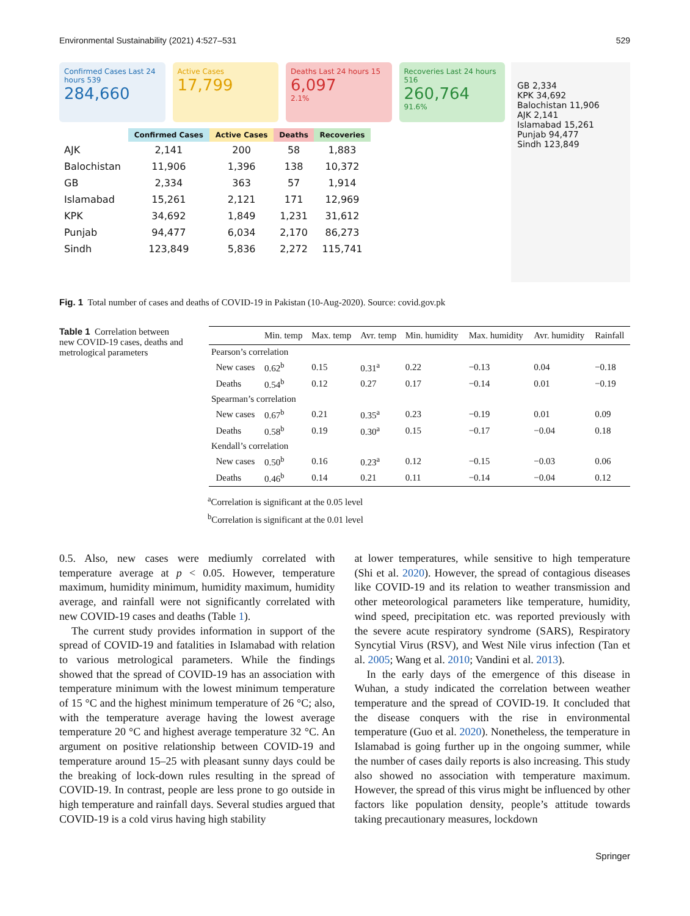Environmental Sustainability (2021) 4:527–531 529
Confirmed Cases Last 24 hours 539
284,660
Active Cases
17,799
Deaths Last 24 hours 15
6,097
2.1%
Recoveries Last 24 hours 516
260,764
91.6%
| | Confirmed Cases | Active Cases | Deaths | Recoveries |
| --- | --- | --- | --- | --- |
| AJK | 2,141 | 200 | 58 | 1,883 |
| Balochistan | 11,906 | 1,396 | 138 | 10,372 |
| GB | 2,334 | 363 | 57 | 1,914 |
| Islamabad | 15,261 | 2,121 | 171 | 12,969 |
| KPK | 34,692 | 1,849 | 1,231 | 31,612 |
| Punjab | 94,477 | 6,034 | 2,170 | 86,273 |
| Sindh | 123,849 | 5,836 | 2,272 | 115,741 |
GB 2,334
KPK 34,692
Balochistan 11,906
AJK 2,141
Islamabad 15,261
Punjab 94,477
Sindh 123,849
Fig. 1 Total number of cases and deaths of COVID-19 in Pakistan (10-Aug-2020). Source: covid.gov.pk
Table 1 Correlation between new COVID-19 cases, deaths and metrological parameters
| | Min. temp | Max. temp | Avr. temp | Min. humidity | Max. humidity | Avr. humidity | Rainfall |
| --- | --- | --- | --- | --- | --- | --- | --- |
| Pearson’s correlation | | | | | | | |
| New cases | 0.62<sup>b</sup> | 0.15 | 0.31<sup>a</sup> | 0.22 | −0.13 | 0.04 | −0.18 |
| Deaths | 0.54<sup>b</sup> | 0.12 | 0.27 | 0.17 | −0.14 | 0.01 | −0.19 |
| Spearman’s correlation | | | | | | | |
| New cases | 0.67<sup>b</sup> | 0.21 | 0.35<sup>a</sup> | 0.23 | −0.19 | 0.01 | 0.09 |
| Deaths | 0.58<sup>b</sup> | 0.19 | 0.30<sup>a</sup> | 0.15 | −0.17 | −0.04 | 0.18 |
| Kendall’s correlation | | | | | | | |
| New cases | 0.50<sup>b</sup> | 0.16 | 0.23<sup>a</sup> | 0.12 | −0.15 | −0.03 | 0.06 |
| Deaths | 0.46<sup>b</sup> | 0.14 | 0.21 | 0.11 | −0.14 | −0.04 | 0.12 |
<sup>a</sup> Correlation is significant at the 0.05 level
<sup>b</sup> Correlation is significant at the 0.01 level
0.5. Also, new cases were mediumly correlated with temperature average at p < 0.05. However, temperature maximum, humidity minimum, humidity maximum, humidity average, and rainfall were not significantly correlated with new COVID-19 cases and deaths (Table 1).
The current study provides information in support of the spread of COVID-19 and fatalities in Islamabad with relation to various metrological parameters. While the findings showed that the spread of COVID-19 has an association with temperature minimum with the lowest minimum temperature of 15 °C and the highest minimum temperature of 26 °C; also, with the temperature average having the lowest average temperature 20 °C and highest average temperature 32 °C. An argument on positive relationship between COVID-19 and temperature around 15–25 with pleasant sunny days could be the breaking of lock-down rules resulting in the spread of COVID-19. In contrast, people are less prone to go outside in high temperature and rainfall days. Several studies argued that COVID-19 is a cold virus having high stability
at lower temperatures, while sensitive to high temperature (Shi et al. 2020). However, the spread of contagious diseases like COVID-19 and its relation to weather transmission and other meteorological parameters like temperature, humidity, wind speed, precipitation etc. was reported previously with the severe acute respiratory syndrome (SARS), Respiratory Syncytial Virus (RSV), and West Nile virus infection (Tan et al. 2005; Wang et al. 2010; Vandini et al. 2013).
In the early days of the emergence of this disease in Wuhan, a study indicated the correlation between weather temperature and the spread of COVID-19. It concluded that the disease conquers with the rise in environmental temperature (Guo et al. 2020). Nonetheless, the temperature in Islamabad is going further up in the ongoing summer, while the number of cases daily reports is also increasing. This study also showed no association with temperature maximum. However, the spread of this virus might be influenced by other factors like population density, people’s attitude towards taking precautionary measures, lockdown
Springer